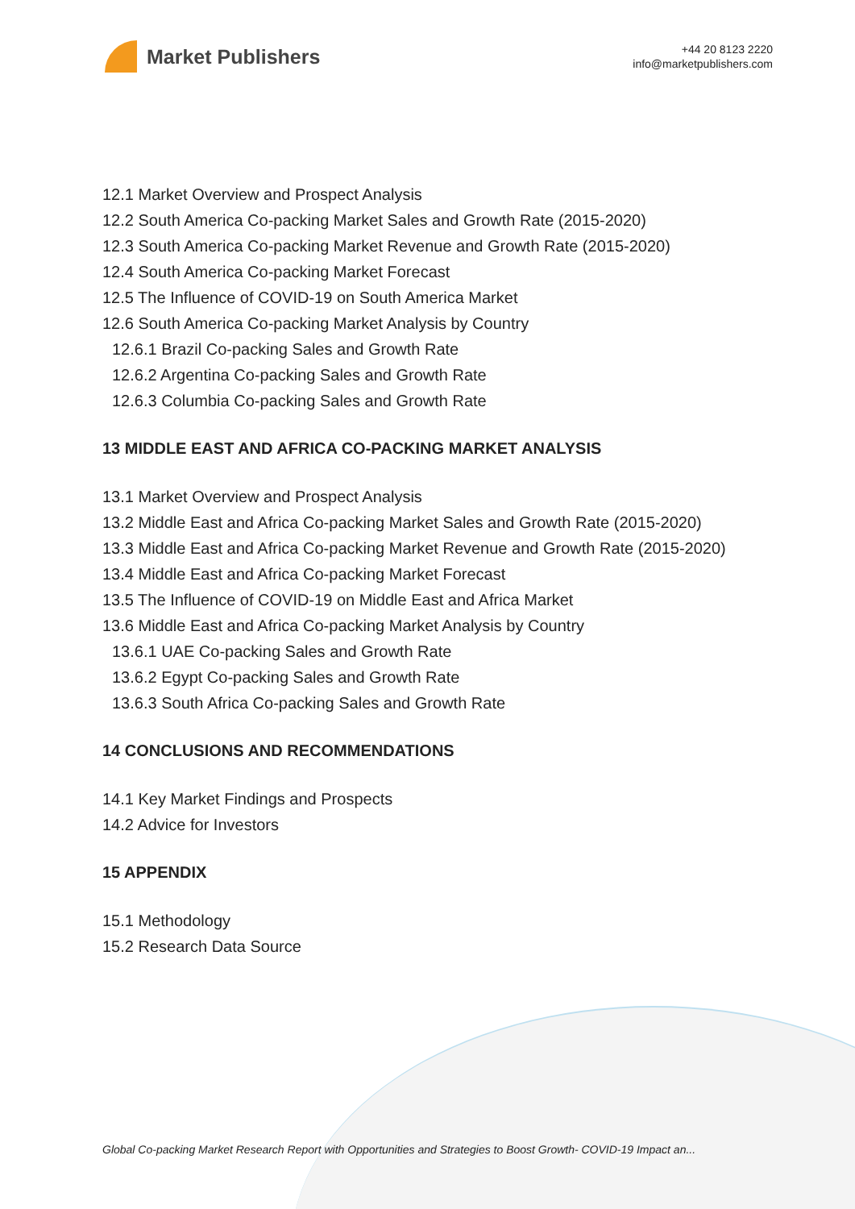Market Publishers
+44 20 8123 2220
info@marketpublishers.com
12.1 Market Overview and Prospect Analysis
12.2 South America Co-packing Market Sales and Growth Rate (2015-2020)
12.3 South America Co-packing Market Revenue and Growth Rate (2015-2020)
12.4 South America Co-packing Market Forecast
12.5 The Influence of COVID-19 on South America Market
12.6 South America Co-packing Market Analysis by Country
12.6.1 Brazil Co-packing Sales and Growth Rate
12.6.2 Argentina Co-packing Sales and Growth Rate
12.6.3 Columbia Co-packing Sales and Growth Rate
13 MIDDLE EAST AND AFRICA CO-PACKING MARKET ANALYSIS
13.1 Market Overview and Prospect Analysis
13.2 Middle East and Africa Co-packing Market Sales and Growth Rate (2015-2020)
13.3 Middle East and Africa Co-packing Market Revenue and Growth Rate (2015-2020)
13.4 Middle East and Africa Co-packing Market Forecast
13.5 The Influence of COVID-19 on Middle East and Africa Market
13.6 Middle East and Africa Co-packing Market Analysis by Country
13.6.1 UAE Co-packing Sales and Growth Rate
13.6.2 Egypt Co-packing Sales and Growth Rate
13.6.3 South Africa Co-packing Sales and Growth Rate
14 CONCLUSIONS AND RECOMMENDATIONS
14.1 Key Market Findings and Prospects
14.2 Advice for Investors
15 APPENDIX
15.1 Methodology
15.2 Research Data Source
Global Co-packing Market Research Report with Opportunities and Strategies to Boost Growth- COVID-19 Impact an...